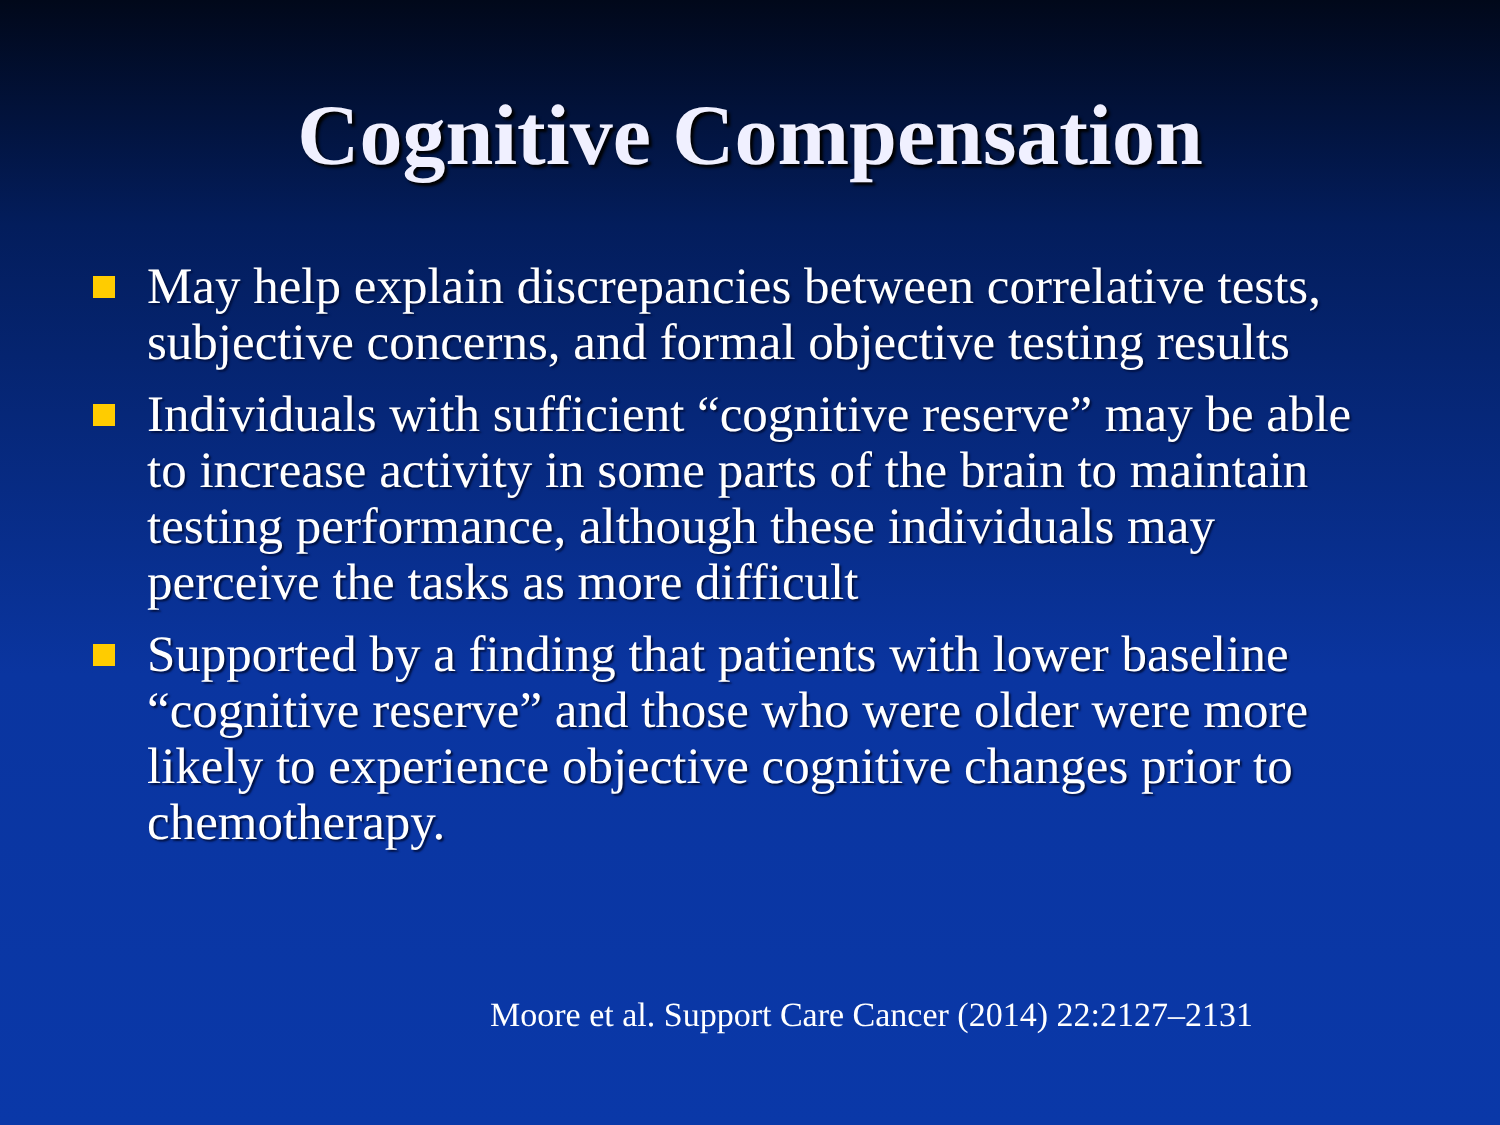Cognitive Compensation
May help explain discrepancies between correlative tests, subjective concerns, and formal objective testing results
Individuals with sufficient “cognitive reserve” may be able to increase activity in some parts of the brain to maintain testing performance, although these individuals may perceive the tasks as more difficult
Supported by a finding that patients with lower baseline “cognitive reserve” and those who were older were more likely to experience objective cognitive changes prior to chemotherapy.
Moore et al. Support Care Cancer (2014) 22:2127–2131